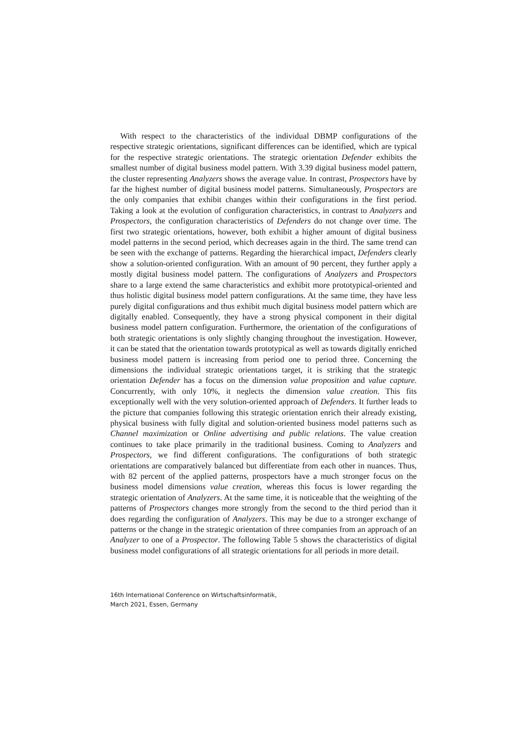With respect to the characteristics of the individual DBMP configurations of the respective strategic orientations, significant differences can be identified, which are typical for the respective strategic orientations. The strategic orientation Defender exhibits the smallest number of digital business model pattern. With 3.39 digital business model pattern, the cluster representing Analyzers shows the average value. In contrast, Prospectors have by far the highest number of digital business model patterns. Simultaneously, Prospectors are the only companies that exhibit changes within their configurations in the first period. Taking a look at the evolution of configuration characteristics, in contrast to Analyzers and Prospectors, the configuration characteristics of Defenders do not change over time. The first two strategic orientations, however, both exhibit a higher amount of digital business model patterns in the second period, which decreases again in the third. The same trend can be seen with the exchange of patterns. Regarding the hierarchical impact, Defenders clearly show a solution-oriented configuration. With an amount of 90 percent, they further apply a mostly digital business model pattern. The configurations of Analyzers and Prospectors share to a large extend the same characteristics and exhibit more prototypical-oriented and thus holistic digital business model pattern configurations. At the same time, they have less purely digital configurations and thus exhibit much digital business model pattern which are digitally enabled. Consequently, they have a strong physical component in their digital business model pattern configuration. Furthermore, the orientation of the configurations of both strategic orientations is only slightly changing throughout the investigation. However, it can be stated that the orientation towards prototypical as well as towards digitally enriched business model pattern is increasing from period one to period three. Concerning the dimensions the individual strategic orientations target, it is striking that the strategic orientation Defender has a focus on the dimension value proposition and value capture. Concurrently, with only 10%, it neglects the dimension value creation. This fits exceptionally well with the very solution-oriented approach of Defenders. It further leads to the picture that companies following this strategic orientation enrich their already existing, physical business with fully digital and solution-oriented business model patterns such as Channel maximization or Online advertising and public relations. The value creation continues to take place primarily in the traditional business. Coming to Analyzers and Prospectors, we find different configurations. The configurations of both strategic orientations are comparatively balanced but differentiate from each other in nuances. Thus, with 82 percent of the applied patterns, prospectors have a much stronger focus on the business model dimensions value creation, whereas this focus is lower regarding the strategic orientation of Analyzers. At the same time, it is noticeable that the weighting of the patterns of Prospectors changes more strongly from the second to the third period than it does regarding the configuration of Analyzers. This may be due to a stronger exchange of patterns or the change in the strategic orientation of three companies from an approach of an Analyzer to one of a Prospector. The following Table 5 shows the characteristics of digital business model configurations of all strategic orientations for all periods in more detail.
16th International Conference on Wirtschaftsinformatik,
March 2021, Essen, Germany